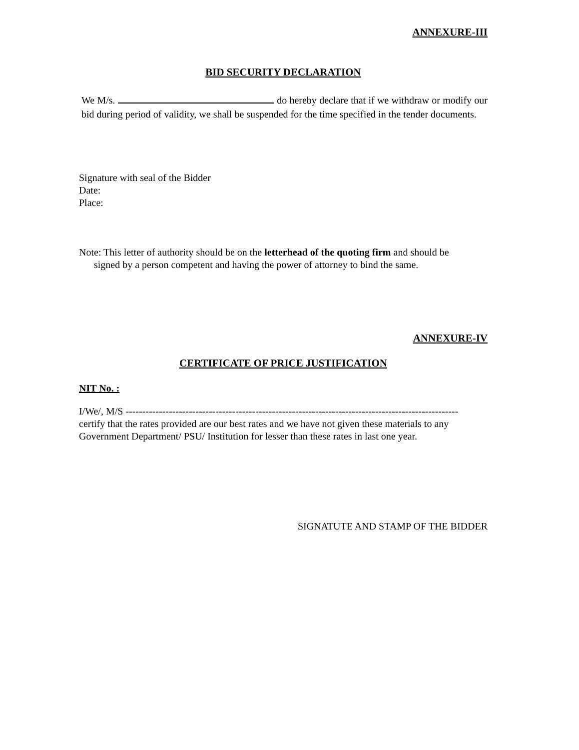ANNEXURE-III
BID SECURITY DECLARATION
We M/s. do hereby declare that if we withdraw or modify our bid during period of validity, we shall be suspended for the time specified in the tender documents.
Signature with seal of the Bidder
Date:
Place:
Note: This letter of authority should be on the letterhead of the quoting firm and should be
signed by a person competent and having the power of attorney to bind the same.
ANNEXURE-IV
CERTIFICATE OF PRICE JUSTIFICATION
NIT No. :
I/We/, M/S ----------------------------------------------------------------------------------------------------
certify that the rates provided are our best rates and we have not given these materials to any Government Department/ PSU/ Institution for lesser than these rates in last one year.
SIGNATUTE AND STAMP OF THE BIDDER